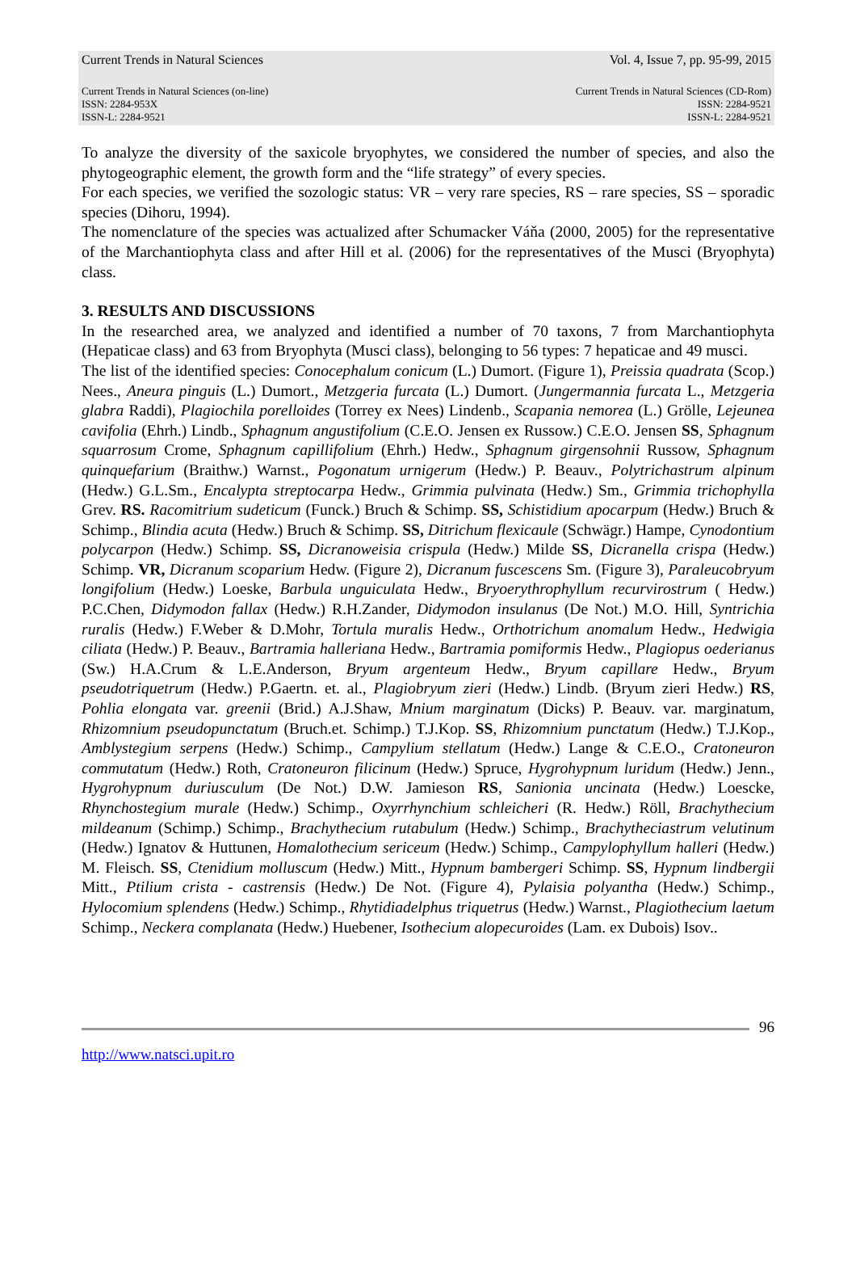Current Trends in Natural Sciences Vol. 4, Issue 7, pp. 95-99, 2015
Current Trends in Natural Sciences (on-line)
ISSN: 2284-953X
ISSN-L: 2284-9521
Current Trends in Natural Sciences (CD-Rom)
ISSN: 2284-9521
ISSN-L: 2284-9521
To analyze the diversity of the saxicole bryophytes, we considered the number of species, and also the phytogeographic element, the growth form and the “life strategy” of every species.
For each species, we verified the sozologic status: VR – very rare species, RS – rare species, SS – sporadic species (Dihoru, 1994).
The nomenclature of the species was actualized after Schumacker Váňa (2000, 2005) for the representative of the Marchantiophyta class and after Hill et al. (2006) for the representatives of the Musci (Bryophyta) class.
3. RESULTS AND DISCUSSIONS
In the researched area, we analyzed and identified a number of 70 taxons, 7 from Marchantiophyta (Hepaticae class) and 63 from Bryophyta (Musci class), belonging to 56 types: 7 hepaticae and 49 musci.
The list of the identified species: Conocephalum conicum (L.) Dumort. (Figure 1), Preissia quadrata (Scop.) Nees., Aneura pinguis (L.) Dumort., Metzgeria furcata (L.) Dumort. (Jungermannia furcata L., Metzgeria glabra Raddi), Plagiochila porelloides (Torrey ex Nees) Lindenb., Scapania nemorea (L.) Grölle, Lejeunea cavifolia (Ehrh.) Lindb., Sphagnum angustifolium (C.E.O. Jensen ex Russow.) C.E.O. Jensen SS, Sphagnum squarrosum Crome, Sphagnum capillifolium (Ehrh.) Hedw., Sphagnum girgensohnii Russow, Sphagnum quinquefarium (Braithw.) Warnst., Pogonatum urnigerum (Hedw.) P. Beauv., Polytrichastrum alpinum (Hedw.) G.L.Sm., Encalypta streptocarpa Hedw., Grimmia pulvinata (Hedw.) Sm., Grimmia trichophylla Grev. RS. Racomitrium sudeticum (Funck.) Bruch & Schimp. SS, Schistidium apocarpum (Hedw.) Bruch & Schimp., Blindia acuta (Hedw.) Bruch & Schimp. SS, Ditrichum flexicaule (Schwägr.) Hampe, Cynodontium polycarpon (Hedw.) Schimp. SS, Dicranoweisia crispula (Hedw.) Milde SS, Dicranella crispa (Hedw.) Schimp. VR, Dicranum scoparium Hedw. (Figure 2), Dicranum fuscescens Sm. (Figure 3), Paraleucobryum longifolium (Hedw.) Loeske, Barbula unguiculata Hedw., Bryoerythrophyllum recurvirostrum ( Hedw.) P.C.Chen, Didymodon fallax (Hedw.) R.H.Zander, Didymodon insulanus (De Not.) M.O. Hill, Syntrichia ruralis (Hedw.) F.Weber & D.Mohr, Tortula muralis Hedw., Orthotrichum anomalum Hedw., Hedwigia ciliata (Hedw.) P. Beauv., Bartramia halleriana Hedw., Bartramia pomiformis Hedw., Plagiopus oederianus (Sw.) H.A.Crum & L.E.Anderson, Bryum argenteum Hedw., Bryum capillare Hedw., Bryum pseudotriquetrum (Hedw.) P.Gaertn. et. al., Plagiobryum zieri (Hedw.) Lindb. (Bryum zieri Hedw.) RS, Pohlia elongata var. greenii (Brid.) A.J.Shaw, Mnium marginatum (Dicks) P. Beauv. var. marginatum, Rhizomnium pseudopunctatum (Bruch.et. Schimp.) T.J.Kop. SS, Rhizomnium punctatum (Hedw.) T.J.Kop., Amblystegium serpens (Hedw.) Schimp., Campylium stellatum (Hedw.) Lange & C.E.O., Cratoneuron commutatum (Hedw.) Roth, Cratoneuron filicinum (Hedw.) Spruce, Hygrohypnum luridum (Hedw.) Jenn., Hygrohypnum duriusculum (De Not.) D.W. Jamieson RS, Sanionia uncinata (Hedw.) Loescke, Rhynchostegium murale (Hedw.) Schimp., Oxyrrhynchium schleicheri (R. Hedw.) Röll, Brachythecium mildeanum (Schimp.) Schimp., Brachythecium rutabulum (Hedw.) Schimp., Brachytheciastrum velutinum (Hedw.) Ignatov & Huttunen, Homalothecium sericeum (Hedw.) Schimp., Campylophyllum halleri (Hedw.) M. Fleisch. SS, Ctenidium molluscum (Hedw.) Mitt., Hypnum bambergeri Schimp. SS, Hypnum lindbergii Mitt., Ptilium crista - castrensis (Hedw.) De Not. (Figure 4), Pylaisia polyantha (Hedw.) Schimp., Hylocomium splendens (Hedw.) Schimp., Rhytidiadelphus triquetrus (Hedw.) Warnst., Plagiothecium laetum Schimp., Neckera complanata (Hedw.) Huebener, Isothecium alopecuroides (Lam. ex Dubois) Isov..
96
http://www.natsci.upit.ro